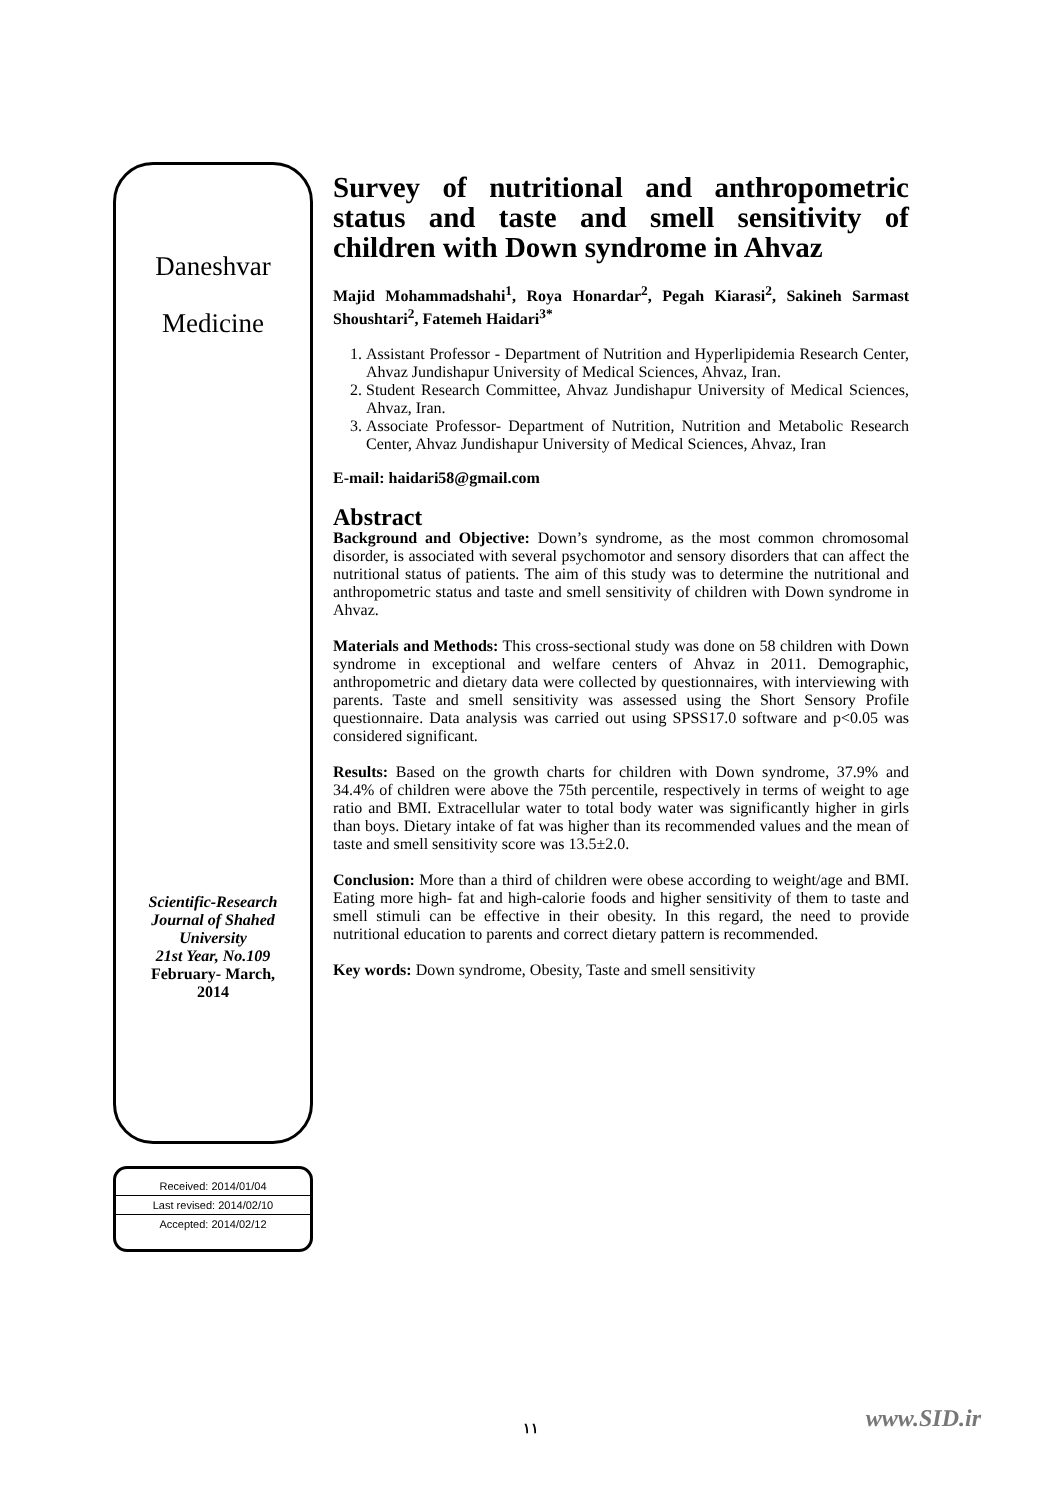Daneshvar
Medicine
Scientific-Research
Journal of Shahed
University
21st Year, No.109
February- March,
2014
| Received: 2014/01/04 |
| Last revised: 2014/02/10 |
| Accepted: 2014/02/12 |
Survey of nutritional and anthropometric status and taste and smell sensitivity of children with Down syndrome in Ahvaz
Majid Mohammadshahi<sup>1</sup>, Roya Honardar<sup>2</sup>, Pegah Kiarasi<sup>2</sup>, Sakineh Sarmast Shoushtari<sup>2</sup>, Fatemeh Haidari<sup>3*</sup>
1. Assistant Professor - Department of Nutrition and Hyperlipidemia Research Center, Ahvaz Jundishapur University of Medical Sciences, Ahvaz, Iran.
2. Student Research Committee, Ahvaz Jundishapur University of Medical Sciences, Ahvaz, Iran.
3. Associate Professor- Department of Nutrition, Nutrition and Metabolic Research Center, Ahvaz Jundishapur University of Medical Sciences, Ahvaz, Iran
E-mail: haidari58@gmail.com
Abstract
Background and Objective: Down’s syndrome, as the most common chromosomal disorder, is associated with several psychomotor and sensory disorders that can affect the nutritional status of patients. The aim of this study was to determine the nutritional and anthropometric status and taste and smell sensitivity of children with Down syndrome in Ahvaz.
Materials and Methods: This cross-sectional study was done on 58 children with Down syndrome in exceptional and welfare centers of Ahvaz in 2011. Demographic, anthropometric and dietary data were collected by questionnaires, with interviewing with parents. Taste and smell sensitivity was assessed using the Short Sensory Profile questionnaire. Data analysis was carried out using SPSS17.0 software and p<0.05 was considered significant.
Results: Based on the growth charts for children with Down syndrome, 37.9% and 34.4% of children were above the 75th percentile, respectively in terms of weight to age ratio and BMI. Extracellular water to total body water was significantly higher in girls than boys. Dietary intake of fat was higher than its recommended values and the mean of taste and smell sensitivity score was 13.5±2.0.
Conclusion: More than a third of children were obese according to weight/age and BMI. Eating more high- fat and high-calorie foods and higher sensitivity of them to taste and smell stimuli can be effective in their obesity. In this regard, the need to provide nutritional education to parents and correct dietary pattern is recommended.
Key words: Down syndrome, Obesity, Taste and smell sensitivity
www.SID.ir ۱۱